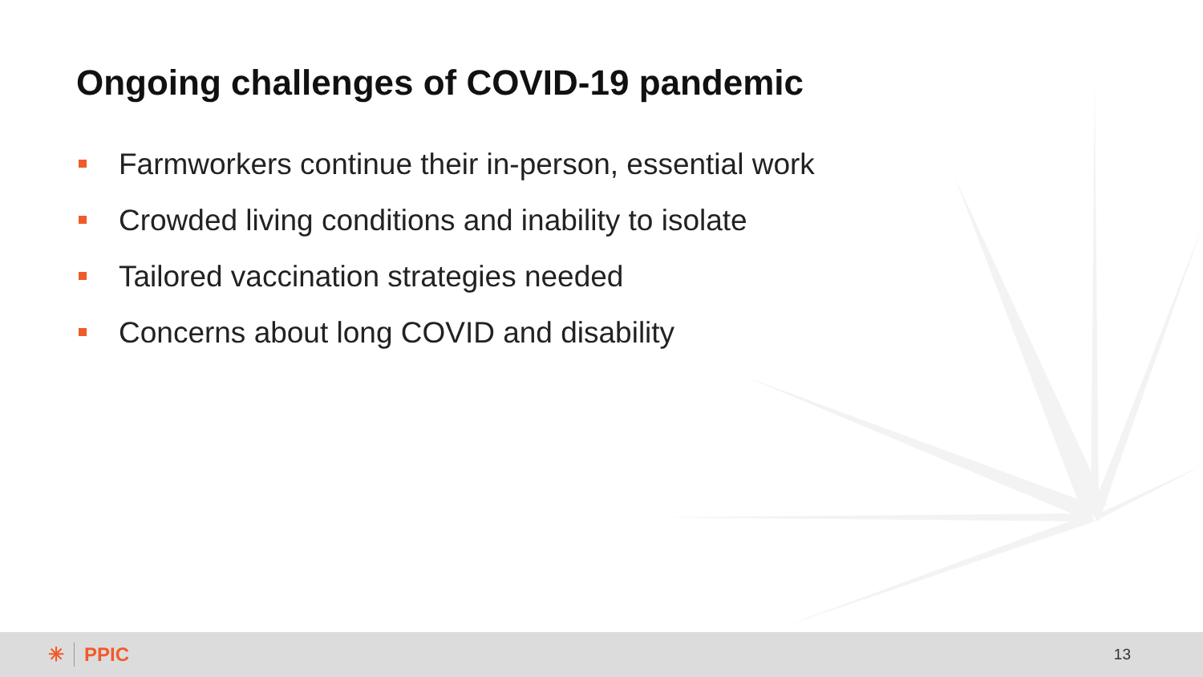Ongoing challenges of COVID-19 pandemic
Farmworkers continue their in-person, essential work
Crowded living conditions and inability to isolate
Tailored vaccination strategies needed
Concerns about long COVID and disability
✳ PPIC
13